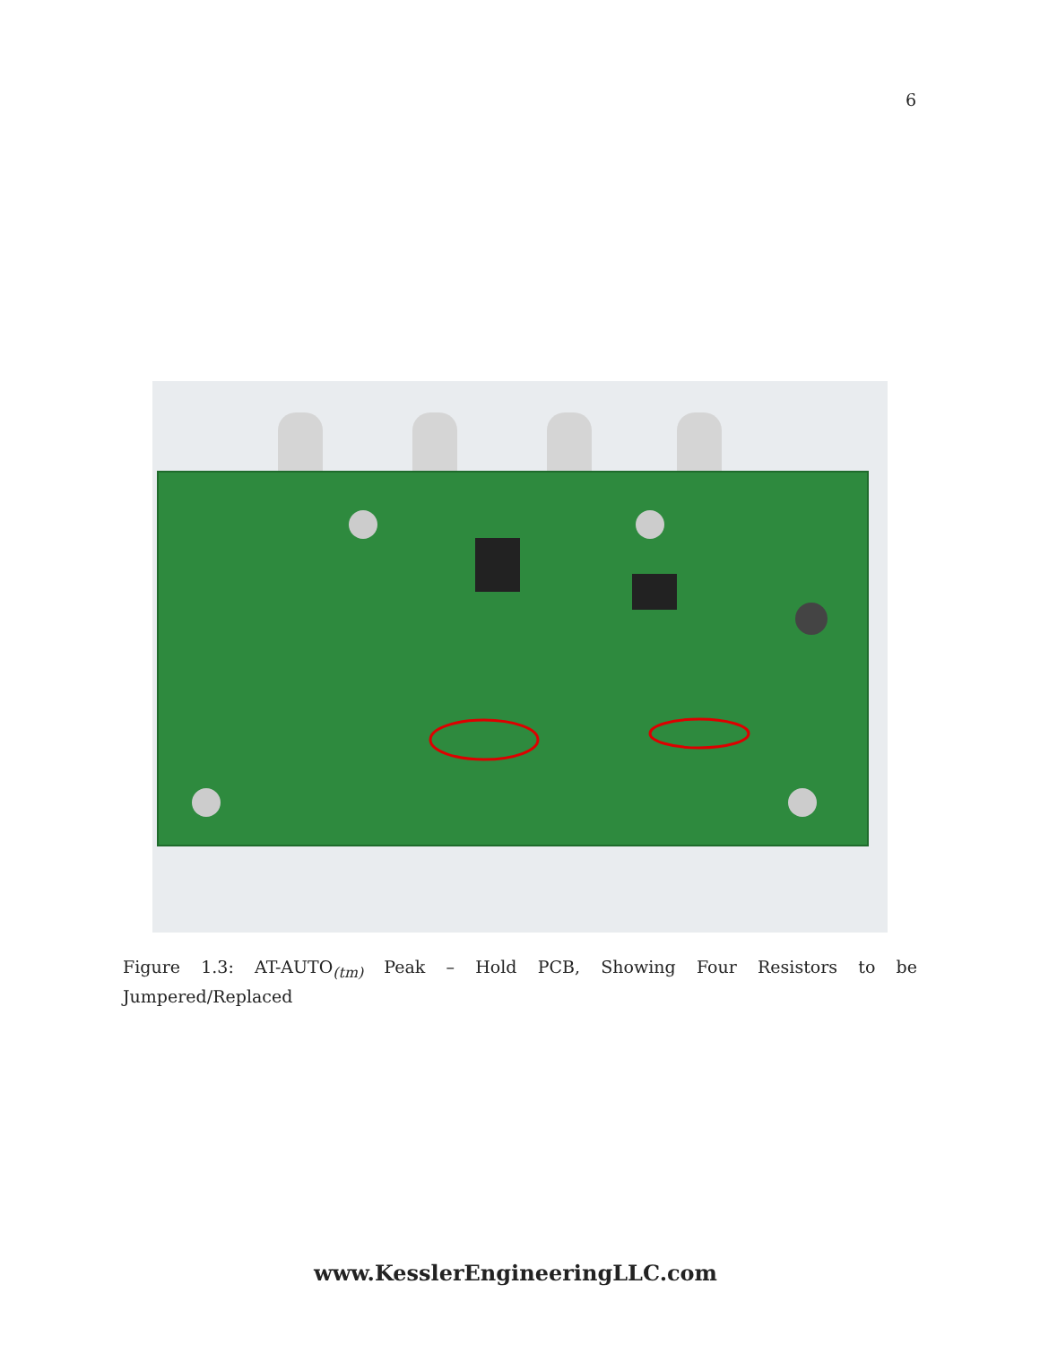6
Figure 1.3: AT-AUTO<sub>(tm)</sub> Peak – Hold PCB, Showing Four Resistors to be Jumpered/Replaced
www.KesslerEngineeringLLC.com